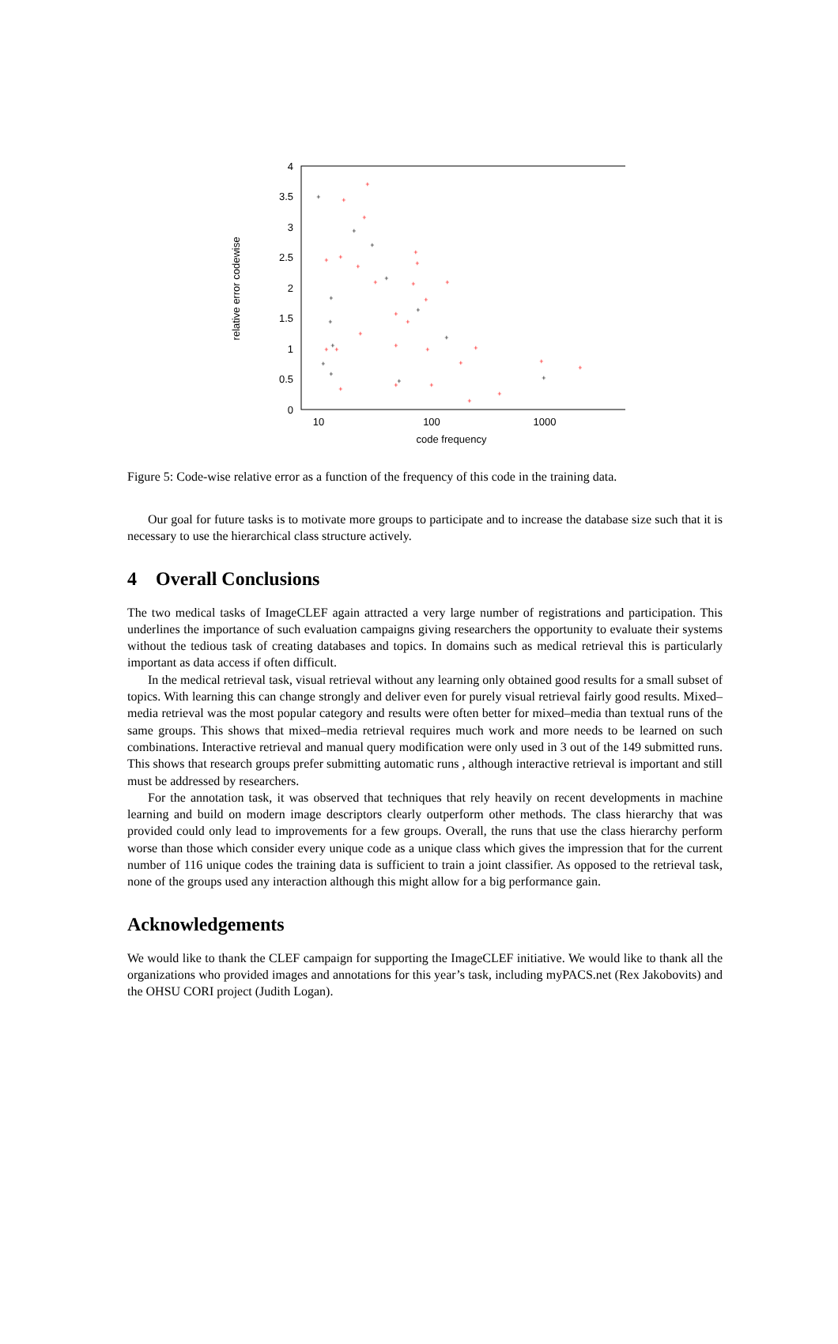4
3.5
3
2.5
2
1.5
1
0.5
0
10
100
1000
code frequency
relative error codewise
+
+
+
+
+
+
+
+
+
+
+
+
+
+
+
+
+
+
+
+
+
+
+
+
+
+
+
+
+
+
+
+
+
+
+
+
+
+
+
+
+
Figure 5: Code-wise relative error as a function of the frequency of this code in the training data.
Our goal for future tasks is to motivate more groups to participate and to increase the database size such that it is necessary to use the hierarchical class structure actively.
4 Overall Conclusions
The two medical tasks of ImageCLEF again attracted a very large number of registrations and participation. This underlines the importance of such evaluation campaigns giving researchers the opportunity to evaluate their systems without the tedious task of creating databases and topics. In domains such as medical retrieval this is particularly important as data access if often difficult.
In the medical retrieval task, visual retrieval without any learning only obtained good results for a small subset of topics. With learning this can change strongly and deliver even for purely visual retrieval fairly good results. Mixed–media retrieval was the most popular category and results were often better for mixed–media than textual runs of the same groups. This shows that mixed–media retrieval requires much work and more needs to be learned on such combinations. Interactive retrieval and manual query modification were only used in 3 out of the 149 submitted runs. This shows that research groups prefer submitting automatic runs , although interactive retrieval is important and still must be addressed by researchers.
For the annotation task, it was observed that techniques that rely heavily on recent developments in machine learning and build on modern image descriptors clearly outperform other methods. The class hierarchy that was provided could only lead to improvements for a few groups. Overall, the runs that use the class hierarchy perform worse than those which consider every unique code as a unique class which gives the impression that for the current number of 116 unique codes the training data is sufficient to train a joint classifier. As opposed to the retrieval task, none of the groups used any interaction although this might allow for a big performance gain.
Acknowledgements
We would like to thank the CLEF campaign for supporting the ImageCLEF initiative. We would like to thank all the organizations who provided images and annotations for this year’s task, including myPACS.net (Rex Jakobovits) and the OHSU CORI project (Judith Logan).